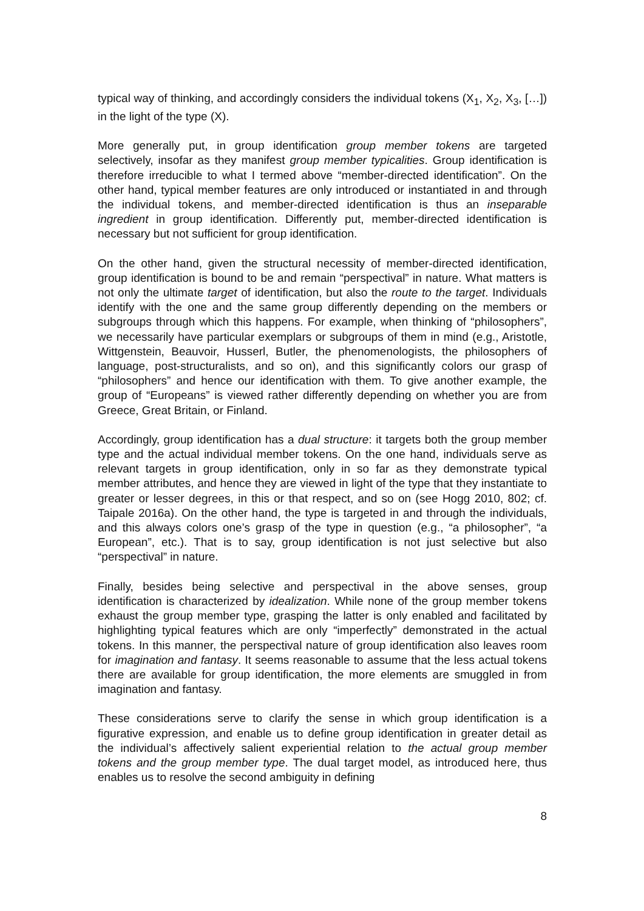typical way of thinking, and accordingly considers the individual tokens (X<sub>1</sub>, X<sub>2</sub>, X<sub>3</sub>, […]) in the light of the type (X).
More generally put, in group identification group member tokens are targeted selectively, insofar as they manifest group member typicalities. Group identification is therefore irreducible to what I termed above “member-directed identification”. On the other hand, typical member features are only introduced or instantiated in and through the individual tokens, and member-directed identification is thus an inseparable ingredient in group identification. Differently put, member-directed identification is necessary but not sufficient for group identification.
On the other hand, given the structural necessity of member-directed identification, group identification is bound to be and remain “perspectival” in nature. What matters is not only the ultimate target of identification, but also the route to the target. Individuals identify with the one and the same group differently depending on the members or subgroups through which this happens. For example, when thinking of “philosophers”, we necessarily have particular exemplars or subgroups of them in mind (e.g., Aristotle, Wittgenstein, Beauvoir, Husserl, Butler, the phenomenologists, the philosophers of language, post-structuralists, and so on), and this significantly colors our grasp of “philosophers” and hence our identification with them. To give another example, the group of “Europeans” is viewed rather differently depending on whether you are from Greece, Great Britain, or Finland.
Accordingly, group identification has a dual structure: it targets both the group member type and the actual individual member tokens. On the one hand, individuals serve as relevant targets in group identification, only in so far as they demonstrate typical member attributes, and hence they are viewed in light of the type that they instantiate to greater or lesser degrees, in this or that respect, and so on (see Hogg 2010, 802; cf. Taipale 2016a). On the other hand, the type is targeted in and through the individuals, and this always colors one’s grasp of the type in question (e.g., “a philosopher”, “a European”, etc.). That is to say, group identification is not just selective but also “perspectival” in nature.
Finally, besides being selective and perspectival in the above senses, group identification is characterized by idealization. While none of the group member tokens exhaust the group member type, grasping the latter is only enabled and facilitated by highlighting typical features which are only “imperfectly” demonstrated in the actual tokens. In this manner, the perspectival nature of group identification also leaves room for imagination and fantasy. It seems reasonable to assume that the less actual tokens there are available for group identification, the more elements are smuggled in from imagination and fantasy.
These considerations serve to clarify the sense in which group identification is a figurative expression, and enable us to define group identification in greater detail as the individual’s affectively salient experiential relation to the actual group member tokens and the group member type. The dual target model, as introduced here, thus enables us to resolve the second ambiguity in defining
8